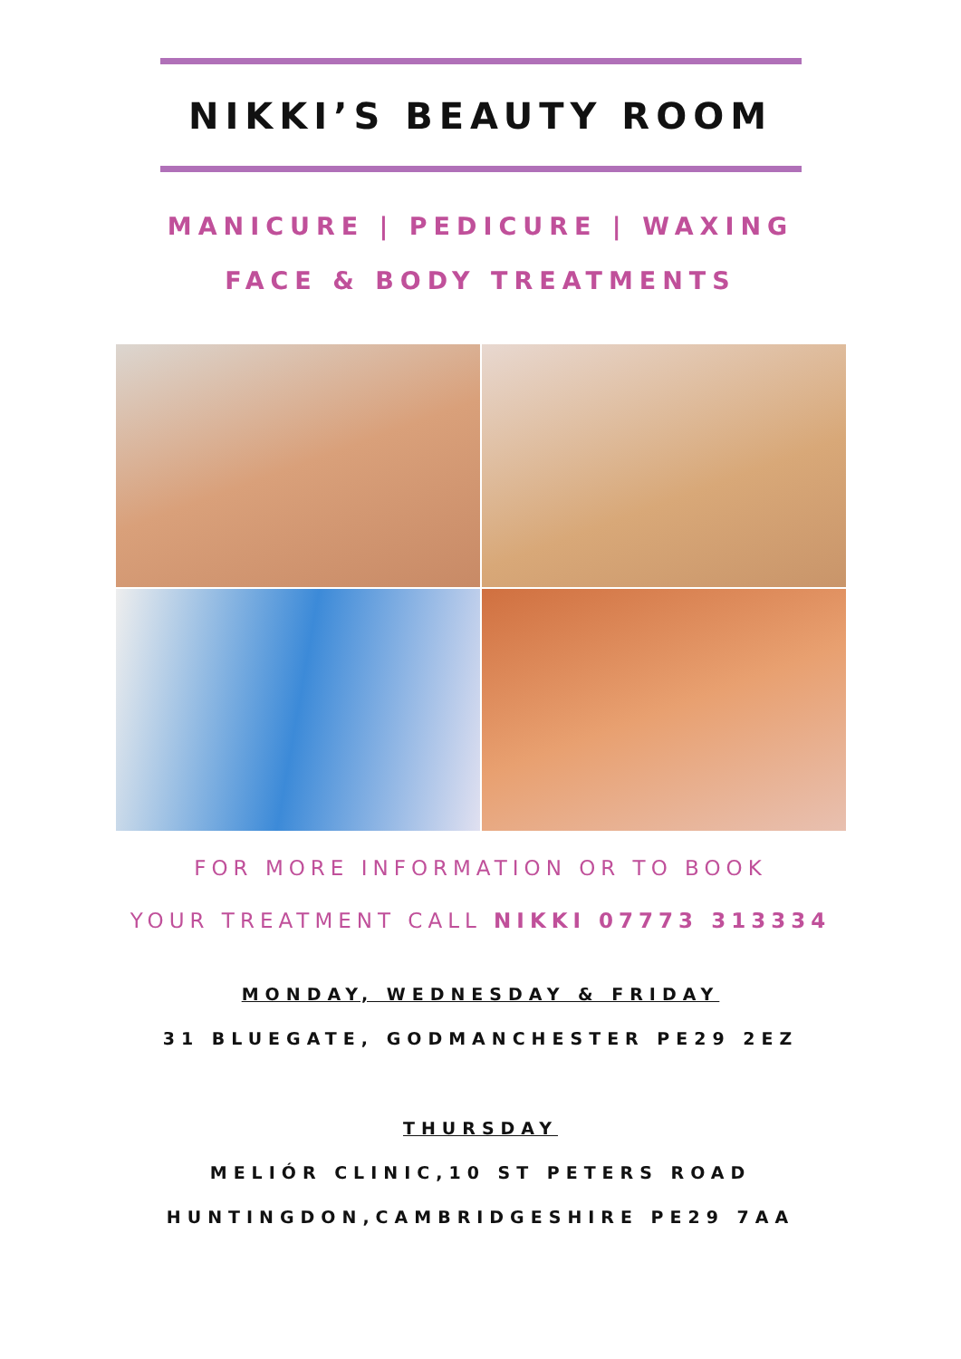NIKKI’S BEAUTY ROOM
MANICURE | PEDICURE | WAXING
FACE & BODY TREATMENTS
FOR MORE INFORMATION OR TO BOOK
YOUR TREATMENT CALL NIKKI 07773 313334
MONDAY, WEDNESDAY & FRIDAY
31 BLUEGATE, GODMANCHESTER PE29 2EZ
THURSDAY
MELIÓR CLINIC,10 ST PETERS ROAD
HUNTINGDON,CAMBRIDGESHIRE PE29 7AA